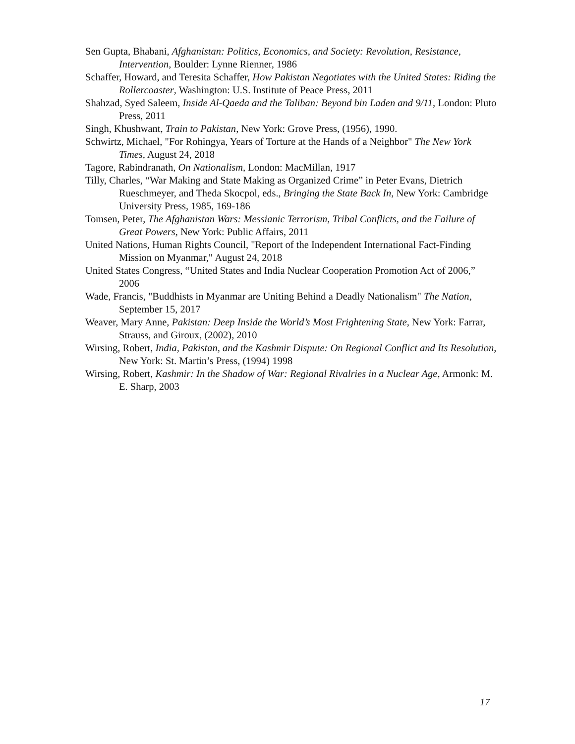Sen Gupta, Bhabani, Afghanistan: Politics, Economics, and Society: Revolution, Resistance, Intervention, Boulder: Lynne Rienner, 1986
Schaffer, Howard, and Teresita Schaffer, How Pakistan Negotiates with the United States: Riding the Rollercoaster, Washington: U.S. Institute of Peace Press, 2011
Shahzad, Syed Saleem, Inside Al-Qaeda and the Taliban: Beyond bin Laden and 9/11, London: Pluto Press, 2011
Singh, Khushwant, Train to Pakistan, New York: Grove Press, (1956), 1990.
Schwirtz, Michael, "For Rohingya, Years of Torture at the Hands of a Neighbor" The New York Times, August 24, 2018
Tagore, Rabindranath, On Nationalism, London: MacMillan, 1917
Tilly, Charles, “War Making and State Making as Organized Crime” in Peter Evans, Dietrich Rueschmeyer, and Theda Skocpol, eds., Bringing the State Back In, New York: Cambridge University Press, 1985, 169-186
Tomsen, Peter, The Afghanistan Wars: Messianic Terrorism, Tribal Conflicts, and the Failure of Great Powers, New York: Public Affairs, 2011
United Nations, Human Rights Council, "Report of the Independent International Fact-Finding Mission on Myanmar," August 24, 2018
United States Congress, “United States and India Nuclear Cooperation Promotion Act of 2006,” 2006
Wade, Francis, "Buddhists in Myanmar are Uniting Behind a Deadly Nationalism" The Nation, September 15, 2017
Weaver, Mary Anne, Pakistan: Deep Inside the World’s Most Frightening State, New York: Farrar, Strauss, and Giroux, (2002), 2010
Wirsing, Robert, India, Pakistan, and the Kashmir Dispute: On Regional Conflict and Its Resolution, New York: St. Martin’s Press, (1994) 1998
Wirsing, Robert, Kashmir: In the Shadow of War: Regional Rivalries in a Nuclear Age, Armonk: M. E. Sharp, 2003
17